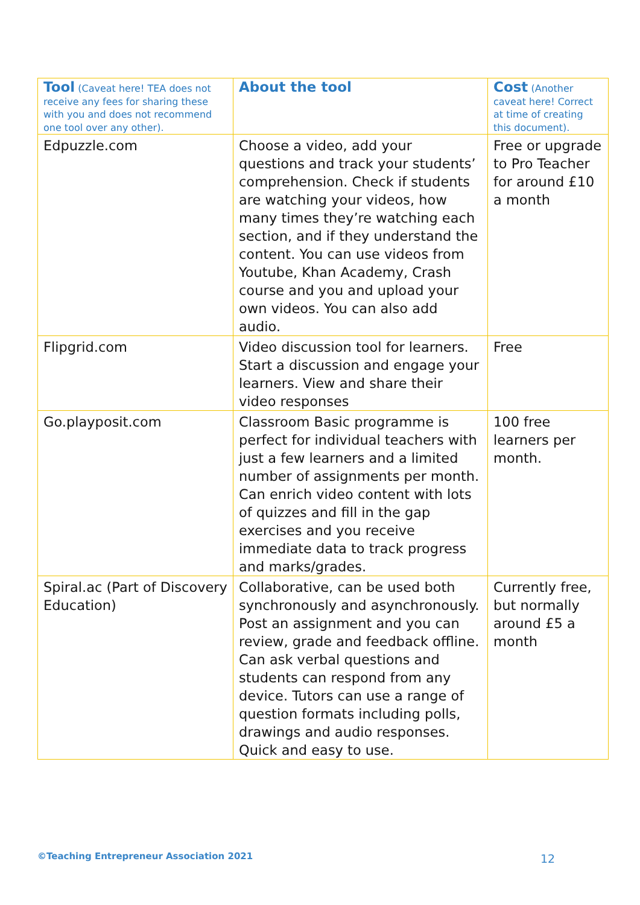| Tool (Caveat here! TEA does not receive any fees for sharing these with you and does not recommend one tool over any other). | About the tool | Cost (Another caveat here! Correct at time of creating this document). |
| --- | --- | --- |
| Edpuzzle.com | Choose a video, add your questions and track your students’ comprehension. Check if students are watching your videos, how many times they’re watching each section, and if they understand the content. You can use videos from Youtube, Khan Academy, Crash course and you and upload your own videos. You can also add audio. | Free or upgrade to Pro Teacher for around £10 a month |
| Flipgrid.com | Video discussion tool for learners. Start a discussion and engage your learners. View and share their video responses | Free |
| Go.playposit.com | Classroom Basic programme is perfect for individual teachers with just a few learners and a limited number of assignments per month. Can enrich video content with lots of quizzes and fill in the gap exercises and you receive immediate data to track progress and marks/grades. | 100 free learners per month. |
| Spiral.ac (Part of Discovery Education) | Collaborative, can be used both synchronously and asynchronously. Post an assignment and you can review, grade and feedback offline. Can ask verbal questions and students can respond from any device. Tutors can use a range of question formats including polls, drawings and audio responses. Quick and easy to use. | Currently free, but normally around £5 a month |
©Teaching Entrepreneur Association 2021
12